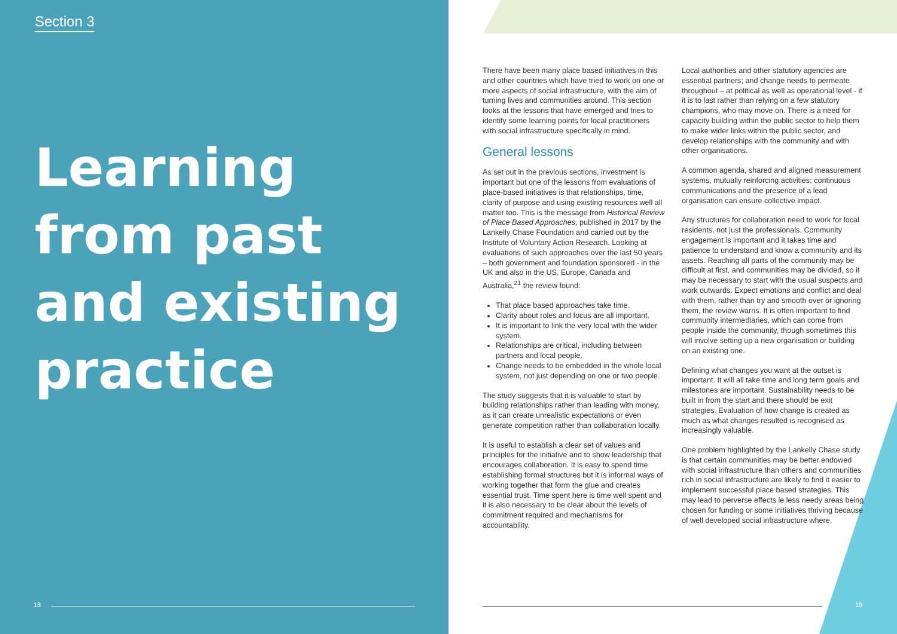Section 3
Learning
from past
and existing
practice
18
There have been many place based initiatives in this and other countries which have tried to work on one or more aspects of social infrastructure, with the aim of turning lives and communities around. This section looks at the lessons that have emerged and tries to identify some learning points for local practitioners with social infrastructure specifically in mind.
General lessons
As set out in the previous sections, investment is important but one of the lessons from evaluations of place-based initiatives is that relationships, time, clarity of purpose and using existing resources well all matter too. This is the message from Historical Review of Place Based Approaches, published in 2017 by the Lankelly Chase Foundation and carried out by the Institute of Voluntary Action Research. Looking at evaluations of such approaches over the last 50 years – both government and foundation sponsored - in the UK and also in the US, Europe, Canada and Australia,<sup>21</sup> the review found:
That place based approaches take time.
Clarity about roles and focus are all important.
It is important to link the very local with the wider system.
Relationships are critical, including between partners and local people.
Change needs to be embedded in the whole local system, not just depending on one or two people.
The study suggests that it is valuable to start by building relationships rather than leading with money, as it can create unrealistic expectations or even generate competition rather than collaboration locally.
It is useful to establish a clear set of values and principles for the initiative and to show leadership that encourages collaboration. It is easy to spend time establishing formal structures but it is informal ways of working together that form the glue and creates essential trust. Time spent here is time well spent and it is also necessary to be clear about the levels of commitment required and mechanisms for accountability.
Local authorities and other statutory agencies are essential partners; and change needs to permeate throughout – at political as well as operational level - if it is to last rather than relying on a few statutory champions, who may move on. There is a need for capacity building within the public sector to help them to make wider links within the public sector, and develop relationships with the community and with other organisations.
A common agenda, shared and aligned measurement systems, mutually reinforcing activities; continuous communications and the presence of a lead organisation can ensure collective impact.
Any structures for collaboration need to work for local residents, not just the professionals. Community engagement is important and it takes time and patience to understand and know a community and its assets. Reaching all parts of the community may be difficult at first, and communities may be divided, so it may be necessary to start with the usual suspects and work outwards. Expect emotions and conflict and deal with them, rather than try and smooth over or ignoring them, the review warns. It is often important to find community intermediaries, which can come from people inside the community, though sometimes this will involve setting up a new organisation or building on an existing one.
Defining what changes you want at the outset is important. It will all take time and long term goals and milestones are important. Sustainability needs to be built in from the start and there should be exit strategies. Evaluation of how change is created as much as what changes resulted is recognised as increasingly valuable.
One problem highlighted by the Lankelly Chase study is that certain communities may be better endowed with social infrastructure than others and communities rich in social infrastructure are likely to find it easier to implement successful place based strategies. This may lead to perverse effects ie less needy areas being chosen for funding or some initiatives thriving because of well developed social infrastructure where,
19